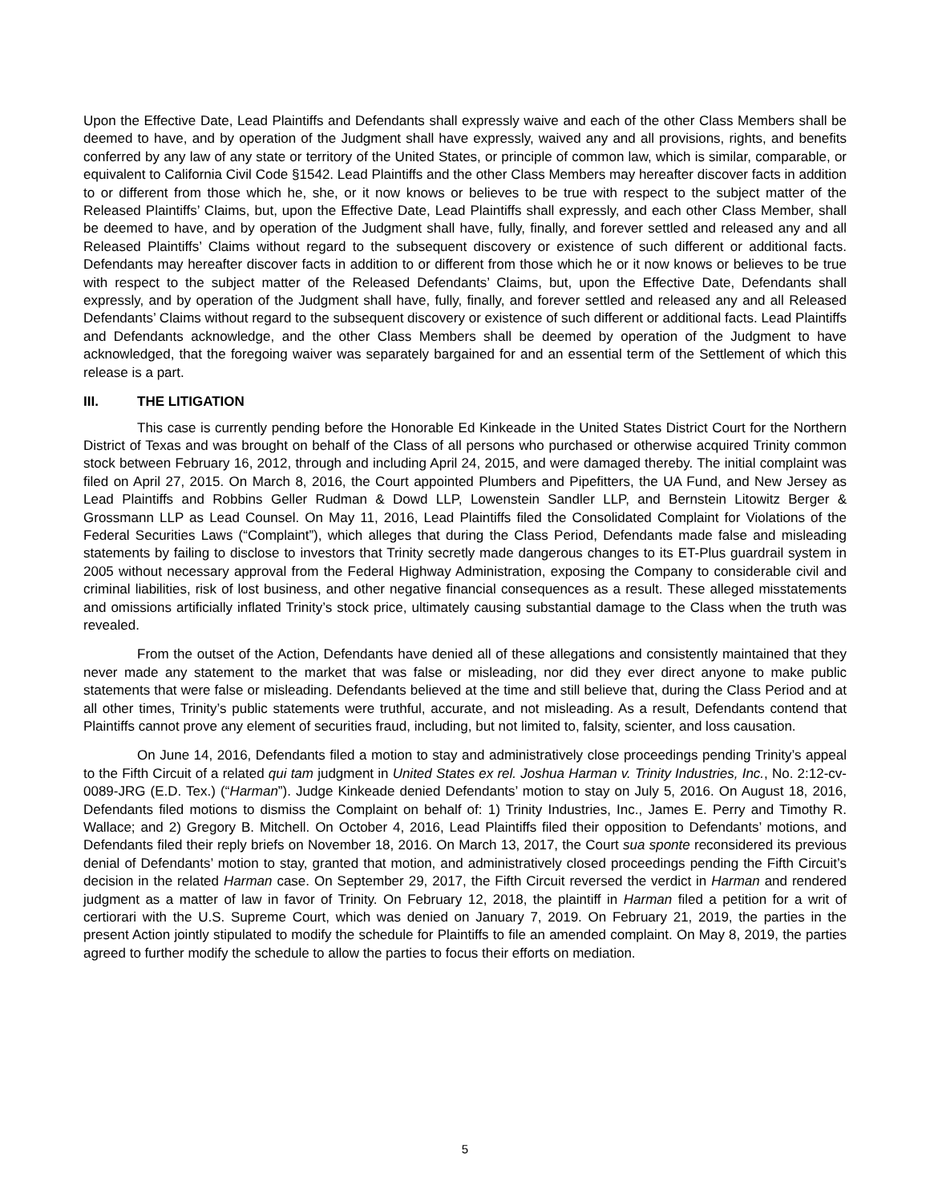Upon the Effective Date, Lead Plaintiffs and Defendants shall expressly waive and each of the other Class Members shall be deemed to have, and by operation of the Judgment shall have expressly, waived any and all provisions, rights, and benefits conferred by any law of any state or territory of the United States, or principle of common law, which is similar, comparable, or equivalent to California Civil Code §1542. Lead Plaintiffs and the other Class Members may hereafter discover facts in addition to or different from those which he, she, or it now knows or believes to be true with respect to the subject matter of the Released Plaintiffs’ Claims, but, upon the Effective Date, Lead Plaintiffs shall expressly, and each other Class Member, shall be deemed to have, and by operation of the Judgment shall have, fully, finally, and forever settled and released any and all Released Plaintiffs’ Claims without regard to the subsequent discovery or existence of such different or additional facts. Defendants may hereafter discover facts in addition to or different from those which he or it now knows or believes to be true with respect to the subject matter of the Released Defendants’ Claims, but, upon the Effective Date, Defendants shall expressly, and by operation of the Judgment shall have, fully, finally, and forever settled and released any and all Released Defendants’ Claims without regard to the subsequent discovery or existence of such different or additional facts. Lead Plaintiffs and Defendants acknowledge, and the other Class Members shall be deemed by operation of the Judgment to have acknowledged, that the foregoing waiver was separately bargained for and an essential term of the Settlement of which this release is a part.
III. THE LITIGATION
This case is currently pending before the Honorable Ed Kinkeade in the United States District Court for the Northern District of Texas and was brought on behalf of the Class of all persons who purchased or otherwise acquired Trinity common stock between February 16, 2012, through and including April 24, 2015, and were damaged thereby. The initial complaint was filed on April 27, 2015. On March 8, 2016, the Court appointed Plumbers and Pipefitters, the UA Fund, and New Jersey as Lead Plaintiffs and Robbins Geller Rudman & Dowd LLP, Lowenstein Sandler LLP, and Bernstein Litowitz Berger & Grossmann LLP as Lead Counsel. On May 11, 2016, Lead Plaintiffs filed the Consolidated Complaint for Violations of the Federal Securities Laws (“Complaint”), which alleges that during the Class Period, Defendants made false and misleading statements by failing to disclose to investors that Trinity secretly made dangerous changes to its ET-Plus guardrail system in 2005 without necessary approval from the Federal Highway Administration, exposing the Company to considerable civil and criminal liabilities, risk of lost business, and other negative financial consequences as a result. These alleged misstatements and omissions artificially inflated Trinity’s stock price, ultimately causing substantial damage to the Class when the truth was revealed.
From the outset of the Action, Defendants have denied all of these allegations and consistently maintained that they never made any statement to the market that was false or misleading, nor did they ever direct anyone to make public statements that were false or misleading. Defendants believed at the time and still believe that, during the Class Period and at all other times, Trinity’s public statements were truthful, accurate, and not misleading. As a result, Defendants contend that Plaintiffs cannot prove any element of securities fraud, including, but not limited to, falsity, scienter, and loss causation.
On June 14, 2016, Defendants filed a motion to stay and administratively close proceedings pending Trinity’s appeal to the Fifth Circuit of a related qui tam judgment in United States ex rel. Joshua Harman v. Trinity Industries, Inc., No. 2:12-cv-0089-JRG (E.D. Tex.) (“Harman”). Judge Kinkeade denied Defendants’ motion to stay on July 5, 2016. On August 18, 2016, Defendants filed motions to dismiss the Complaint on behalf of: 1) Trinity Industries, Inc., James E. Perry and Timothy R. Wallace; and 2) Gregory B. Mitchell. On October 4, 2016, Lead Plaintiffs filed their opposition to Defendants’ motions, and Defendants filed their reply briefs on November 18, 2016. On March 13, 2017, the Court sua sponte reconsidered its previous denial of Defendants’ motion to stay, granted that motion, and administratively closed proceedings pending the Fifth Circuit’s decision in the related Harman case. On September 29, 2017, the Fifth Circuit reversed the verdict in Harman and rendered judgment as a matter of law in favor of Trinity. On February 12, 2018, the plaintiff in Harman filed a petition for a writ of certiorari with the U.S. Supreme Court, which was denied on January 7, 2019. On February 21, 2019, the parties in the present Action jointly stipulated to modify the schedule for Plaintiffs to file an amended complaint. On May 8, 2019, the parties agreed to further modify the schedule to allow the parties to focus their efforts on mediation.
5